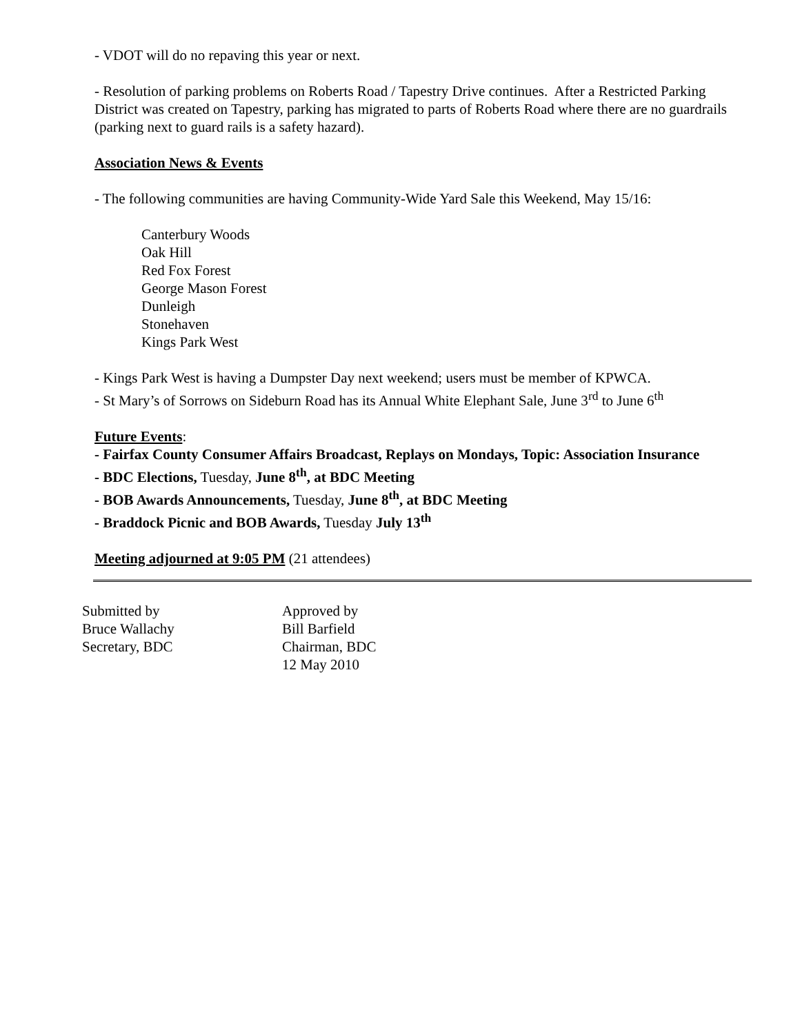- VDOT will do no repaving this year or next.
- Resolution of parking problems on Roberts Road / Tapestry Drive continues. After a Restricted Parking District was created on Tapestry, parking has migrated to parts of Roberts Road where there are no guardrails (parking next to guard rails is a safety hazard).
Association News & Events
- The following communities are having Community-Wide Yard Sale this Weekend, May 15/16:
Canterbury Woods
Oak Hill
Red Fox Forest
George Mason Forest
Dunleigh
Stonehaven
Kings Park West
- Kings Park West is having a Dumpster Day next weekend; users must be member of KPWCA.
- St Mary’s of Sorrows on Sideburn Road has its Annual White Elephant Sale, June 3<sup>rd</sup> to June 6<sup>th</sup>
Future Events:
- Fairfax County Consumer Affairs Broadcast, Replays on Mondays, Topic: Association Insurance
- BDC Elections, Tuesday, June 8<sup>th</sup>, at BDC Meeting
- BOB Awards Announcements, Tuesday, June 8<sup>th</sup>, at BDC Meeting
- Braddock Picnic and BOB Awards, Tuesday July 13<sup>th</sup>
Meeting adjourned at 9:05 PM (21 attendees)
Submitted by
Bruce Wallachy
Secretary, BDC
Approved by
Bill Barfield
Chairman, BDC
12 May 2010